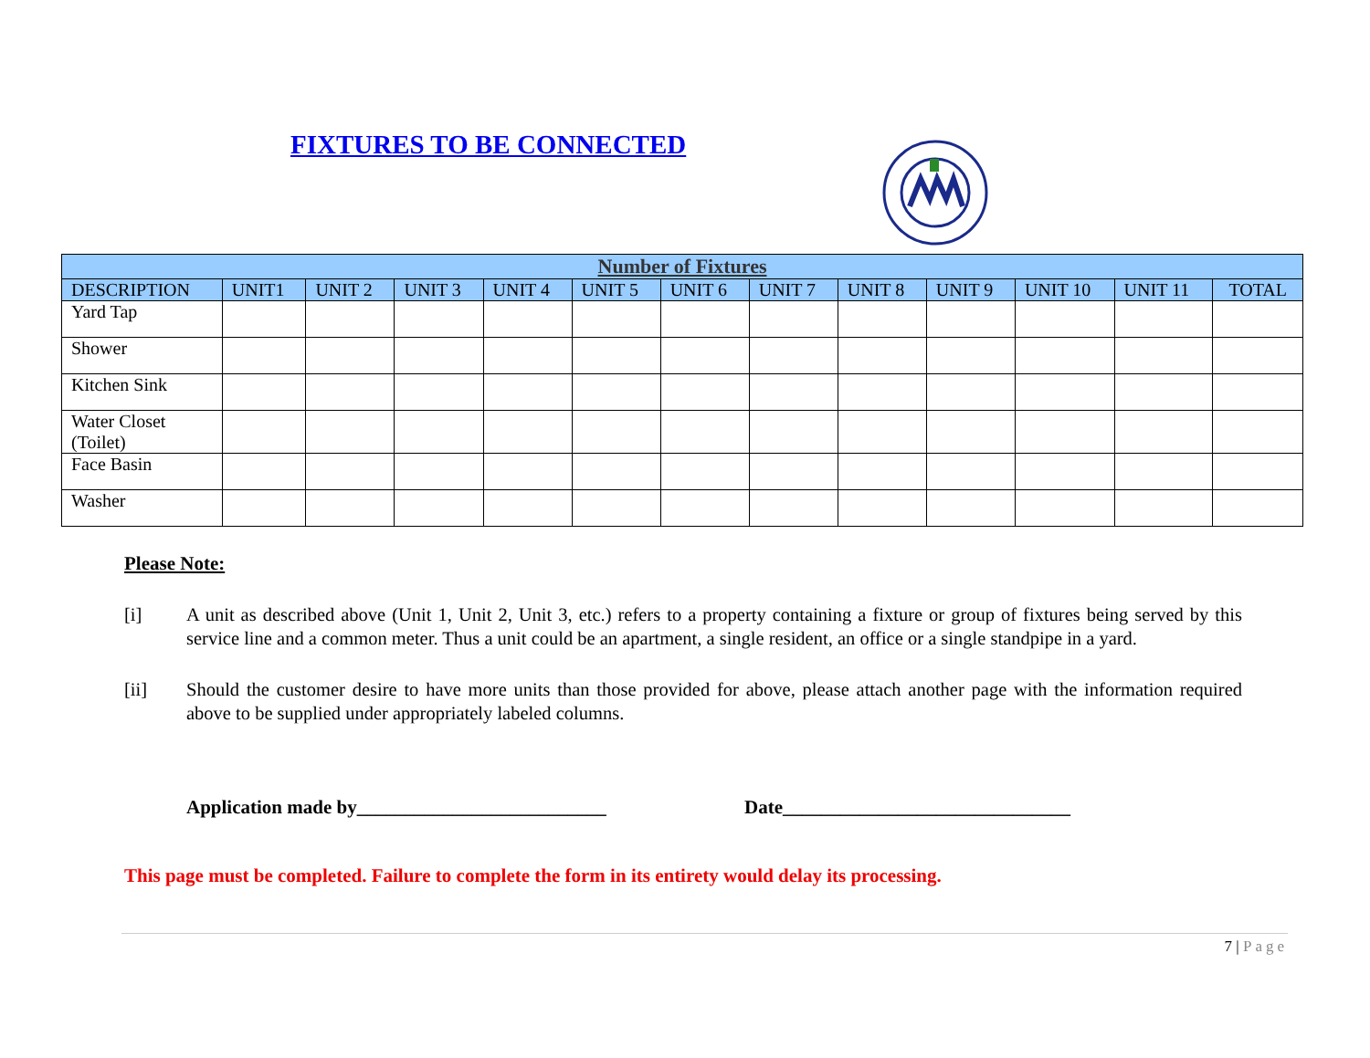FIXTURES TO BE CONNECTED
| Number of Fixtures | | | | | | | | | | | | |
| --- | --- | --- | --- | --- | --- | --- | --- | --- | --- | --- | --- | --- |
| DESCRIPTION | UNIT1 | UNIT 2 | UNIT 3 | UNIT 4 | UNIT 5 | UNIT 6 | UNIT 7 | UNIT 8 | UNIT 9 | UNIT 10 | UNIT 11 | TOTAL |
| Yard Tap | | | | | | | | | | | | |
| Shower | | | | | | | | | | | | |
| Kitchen Sink | | | | | | | | | | | | |
| Water Closet (Toilet) | | | | | | | | | | | | |
| Face Basin | | | | | | | | | | | | |
| Washer | | | | | | | | | | | | |
Please Note:
[i] A unit as described above (Unit 1, Unit 2, Unit 3, etc.) refers to a property containing a fixture or group of fixtures being served by this service line and a common meter. Thus a unit could be an apartment, a single resident, an office or a single standpipe in a yard.
[ii] Should the customer desire to have more units than those provided for above, please attach another page with the information required above to be supplied under appropriately labeled columns.
Application made by__________________________ Date______________________________
This page must be completed. Failure to complete the form in its entirety would delay its processing.
7 | Page